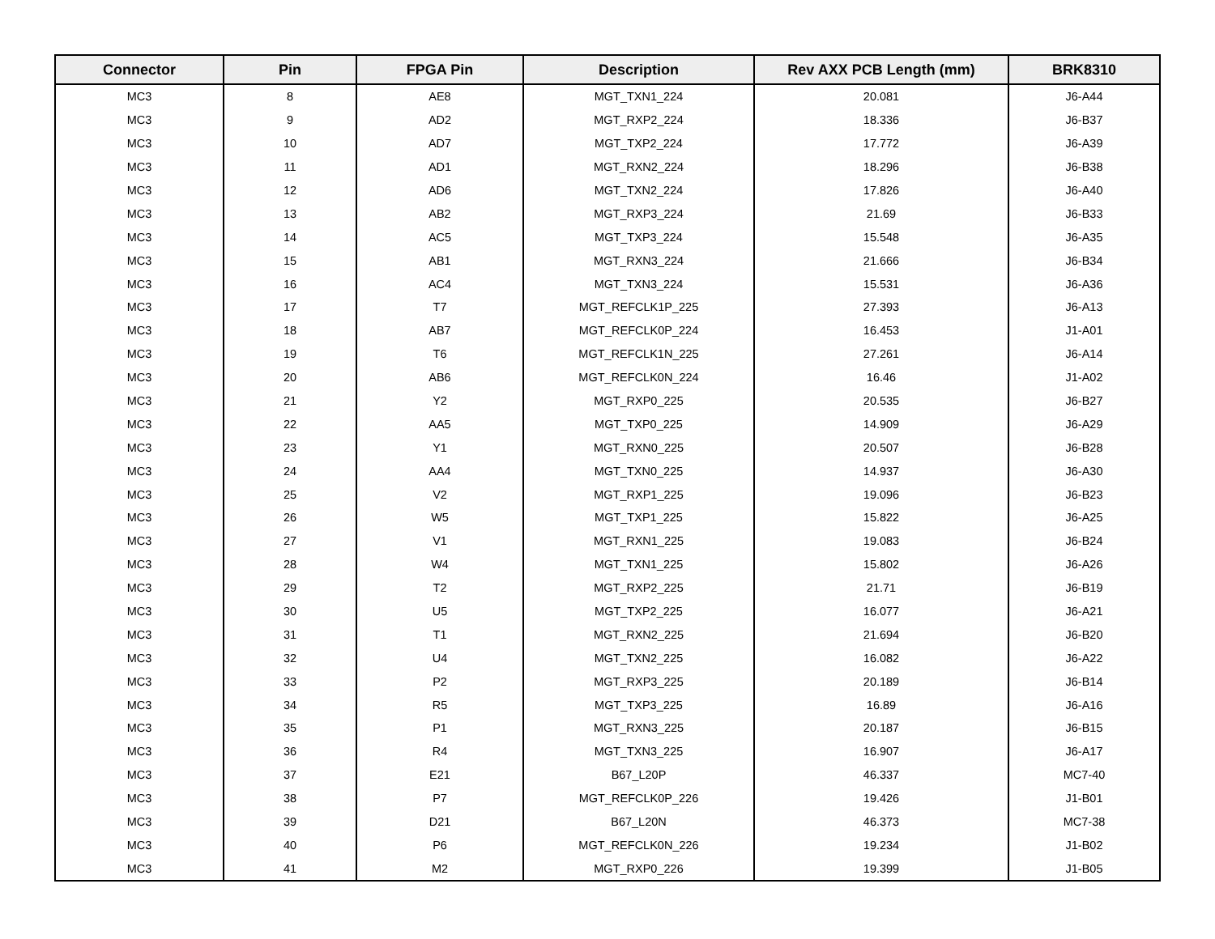| Connector | Pin | FPGA Pin | Description | Rev AXX PCB Length (mm) | BRK8310 |
| --- | --- | --- | --- | --- | --- |
| MC3 | 8 | AE8 | MGT_TXN1_224 | 20.081 | J6-A44 |
| MC3 | 9 | AD2 | MGT_RXP2_224 | 18.336 | J6-B37 |
| MC3 | 10 | AD7 | MGT_TXP2_224 | 17.772 | J6-A39 |
| MC3 | 11 | AD1 | MGT_RXN2_224 | 18.296 | J6-B38 |
| MC3 | 12 | AD6 | MGT_TXN2_224 | 17.826 | J6-A40 |
| MC3 | 13 | AB2 | MGT_RXP3_224 | 21.69 | J6-B33 |
| MC3 | 14 | AC5 | MGT_TXP3_224 | 15.548 | J6-A35 |
| MC3 | 15 | AB1 | MGT_RXN3_224 | 21.666 | J6-B34 |
| MC3 | 16 | AC4 | MGT_TXN3_224 | 15.531 | J6-A36 |
| MC3 | 17 | T7 | MGT_REFCLK1P_225 | 27.393 | J6-A13 |
| MC3 | 18 | AB7 | MGT_REFCLK0P_224 | 16.453 | J1-A01 |
| MC3 | 19 | T6 | MGT_REFCLK1N_225 | 27.261 | J6-A14 |
| MC3 | 20 | AB6 | MGT_REFCLK0N_224 | 16.46 | J1-A02 |
| MC3 | 21 | Y2 | MGT_RXP0_225 | 20.535 | J6-B27 |
| MC3 | 22 | AA5 | MGT_TXP0_225 | 14.909 | J6-A29 |
| MC3 | 23 | Y1 | MGT_RXN0_225 | 20.507 | J6-B28 |
| MC3 | 24 | AA4 | MGT_TXN0_225 | 14.937 | J6-A30 |
| MC3 | 25 | V2 | MGT_RXP1_225 | 19.096 | J6-B23 |
| MC3 | 26 | W5 | MGT_TXP1_225 | 15.822 | J6-A25 |
| MC3 | 27 | V1 | MGT_RXN1_225 | 19.083 | J6-B24 |
| MC3 | 28 | W4 | MGT_TXN1_225 | 15.802 | J6-A26 |
| MC3 | 29 | T2 | MGT_RXP2_225 | 21.71 | J6-B19 |
| MC3 | 30 | U5 | MGT_TXP2_225 | 16.077 | J6-A21 |
| MC3 | 31 | T1 | MGT_RXN2_225 | 21.694 | J6-B20 |
| MC3 | 32 | U4 | MGT_TXN2_225 | 16.082 | J6-A22 |
| MC3 | 33 | P2 | MGT_RXP3_225 | 20.189 | J6-B14 |
| MC3 | 34 | R5 | MGT_TXP3_225 | 16.89 | J6-A16 |
| MC3 | 35 | P1 | MGT_RXN3_225 | 20.187 | J6-B15 |
| MC3 | 36 | R4 | MGT_TXN3_225 | 16.907 | J6-A17 |
| MC3 | 37 | E21 | B67_L20P | 46.337 | MC7-40 |
| MC3 | 38 | P7 | MGT_REFCLK0P_226 | 19.426 | J1-B01 |
| MC3 | 39 | D21 | B67_L20N | 46.373 | MC7-38 |
| MC3 | 40 | P6 | MGT_REFCLK0N_226 | 19.234 | J1-B02 |
| MC3 | 41 | M2 | MGT_RXP0_226 | 19.399 | J1-B05 |